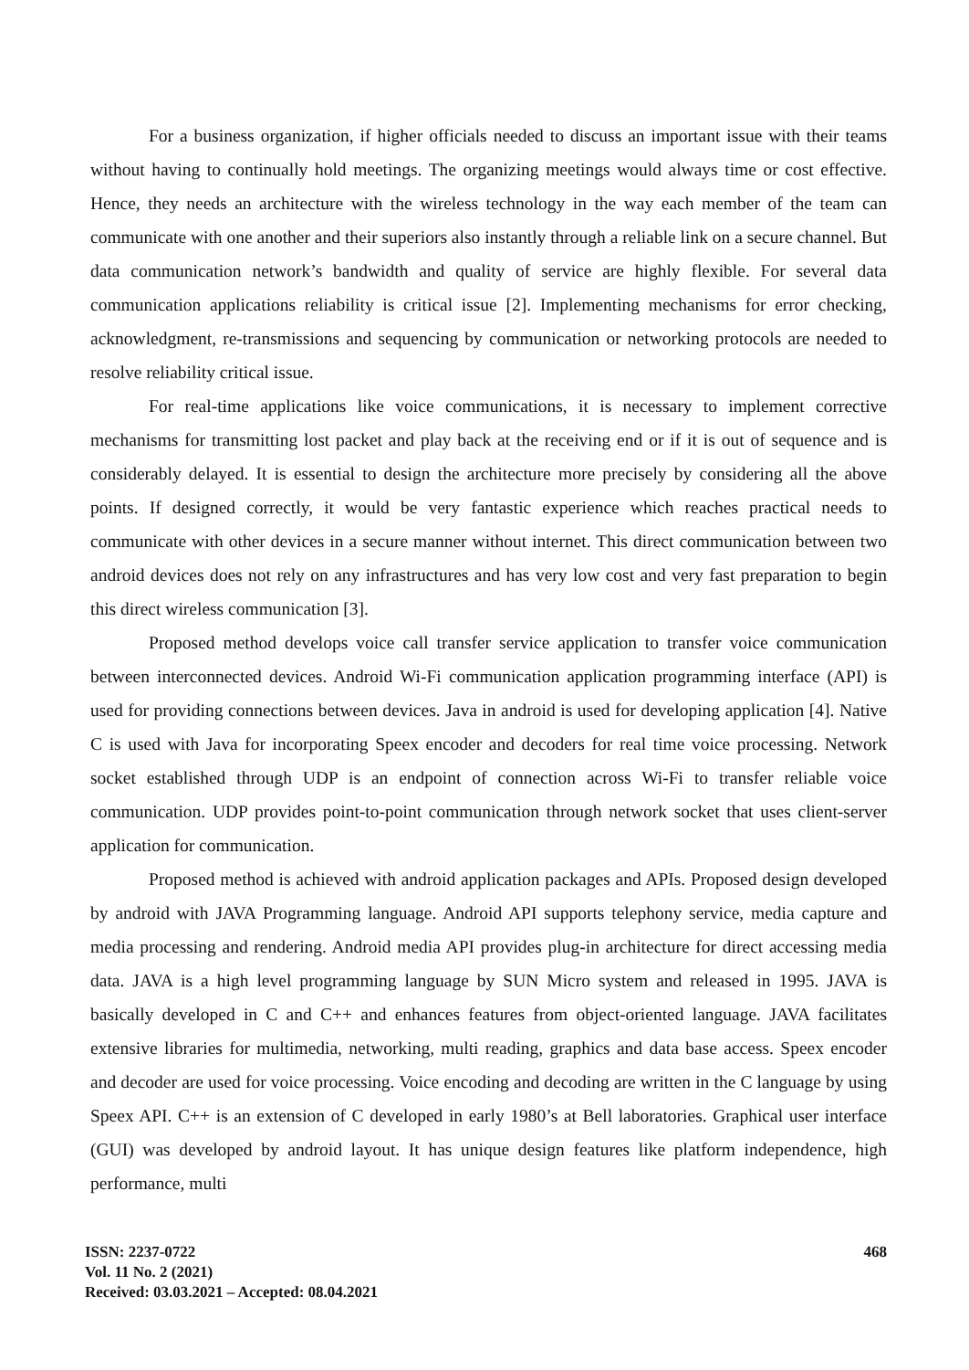For a business organization, if higher officials needed to discuss an important issue with their teams without having to continually hold meetings. The organizing meetings would always time or cost effective. Hence, they needs an architecture with the wireless technology in the way each member of the team can communicate with one another and their superiors also instantly through a reliable link on a secure channel. But data communication network’s bandwidth and quality of service are highly flexible. For several data communication applications reliability is critical issue [2]. Implementing mechanisms for error checking, acknowledgment, re-transmissions and sequencing by communication or networking protocols are needed to resolve reliability critical issue.
For real-time applications like voice communications, it is necessary to implement corrective mechanisms for transmitting lost packet and play back at the receiving end or if it is out of sequence and is considerably delayed. It is essential to design the architecture more precisely by considering all the above points. If designed correctly, it would be very fantastic experience which reaches practical needs to communicate with other devices in a secure manner without internet. This direct communication between two android devices does not rely on any infrastructures and has very low cost and very fast preparation to begin this direct wireless communication [3].
Proposed method develops voice call transfer service application to transfer voice communication between interconnected devices. Android Wi-Fi communication application programming interface (API) is used for providing connections between devices. Java in android is used for developing application [4]. Native C is used with Java for incorporating Speex encoder and decoders for real time voice processing. Network socket established through UDP is an endpoint of connection across Wi-Fi to transfer reliable voice communication. UDP provides point-to-point communication through network socket that uses client-server application for communication.
Proposed method is achieved with android application packages and APIs. Proposed design developed by android with JAVA Programming language. Android API supports telephony service, media capture and media processing and rendering. Android media API provides plug-in architecture for direct accessing media data. JAVA is a high level programming language by SUN Micro system and released in 1995. JAVA is basically developed in C and C++ and enhances features from object-oriented language. JAVA facilitates extensive libraries for multimedia, networking, multi reading, graphics and data base access. Speex encoder and decoder are used for voice processing. Voice encoding and decoding are written in the C language by using Speex API. C++ is an extension of C developed in early 1980’s at Bell laboratories. Graphical user interface (GUI) was developed by android layout. It has unique design features like platform independence, high performance, multi
ISSN: 2237-0722
Vol. 11 No. 2 (2021)
Received: 03.03.2021 – Accepted: 08.04.2021
468